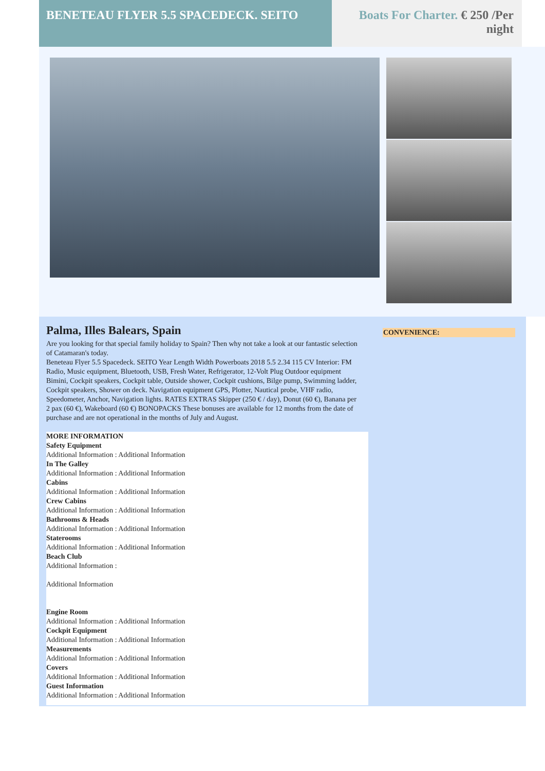BENETEAU FLYER 5.5 SPACEDECK. SEITO Boats For Charter. € 250 /Per night
Palma, Illes Balears, Spain
Are you looking for that special family holiday to Spain? Then why not take a look at our fantastic selection of Catamaran's today.
Beneteau Flyer 5.5 Spacedeck. SEITO Year Length Width Powerboats 2018 5.5 2.34 115 CV Interior: FM Radio, Music equipment, Bluetooth, USB, Fresh Water, Refrigerator, 12-Volt Plug Outdoor equipment Bimini, Cockpit speakers, Cockpit table, Outside shower, Cockpit cushions, Bilge pump, Swimming ladder, Cockpit speakers, Shower on deck. Navigation equipment GPS, Plotter, Nautical probe, VHF radio, Speedometer, Anchor, Navigation lights. RATES EXTRAS Skipper (250 € / day), Donut (60 €), Banana per 2 pax (60 €), Wakeboard (60 €) BONOPACKS These bonuses are available for 12 months from the date of purchase and are not operational in the months of July and August.
MORE INFORMATION
Safety Equipment
Additional Information : Additional Information
In The Galley
Additional Information : Additional Information
Cabins
Additional Information : Additional Information
Crew Cabins
Additional Information : Additional Information
Bathrooms & Heads
Additional Information : Additional Information
Staterooms
Additional Information : Additional Information
Beach Club
Additional Information :
Additional Information
Engine Room
Additional Information : Additional Information
Cockpit Equipment
Additional Information : Additional Information
Measurements
Additional Information : Additional Information
Covers
Additional Information : Additional Information
Guest Information
Additional Information : Additional Information
CONVENIENCE: